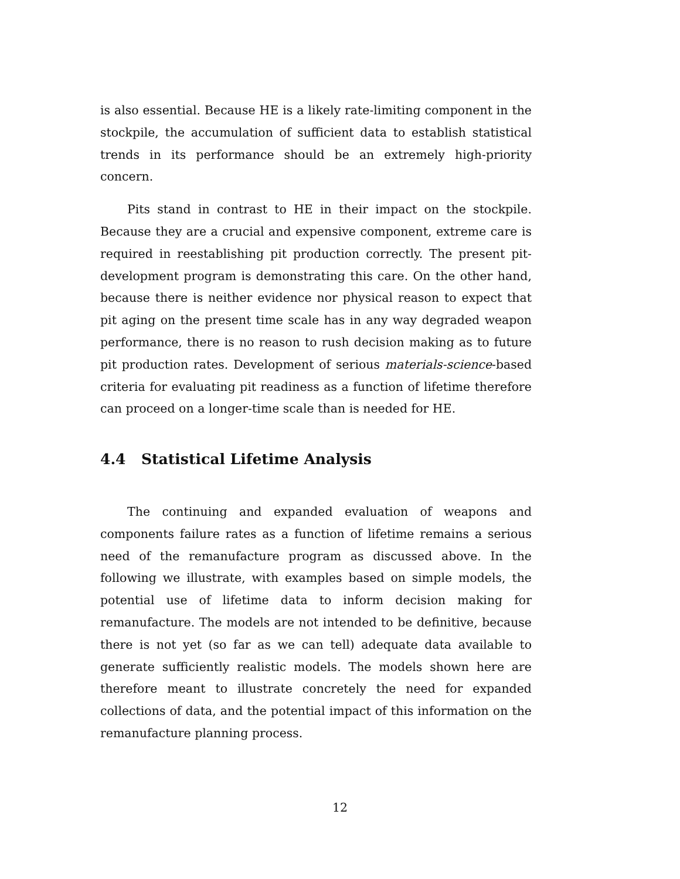is also essential. Because HE is a likely rate-limiting component in the stockpile, the accumulation of sufficient data to establish statistical trends in its performance should be an extremely high-priority concern.
Pits stand in contrast to HE in their impact on the stockpile. Because they are a crucial and expensive component, extreme care is required in reestablishing pit production correctly. The present pit-development program is demonstrating this care. On the other hand, because there is neither evidence nor physical reason to expect that pit aging on the present time scale has in any way degraded weapon performance, there is no reason to rush decision making as to future pit production rates. Development of serious materials-science-based criteria for evaluating pit readiness as a function of lifetime therefore can proceed on a longer-time scale than is needed for HE.
4.4 Statistical Lifetime Analysis
The continuing and expanded evaluation of weapons and components failure rates as a function of lifetime remains a serious need of the remanufacture program as discussed above. In the following we illustrate, with examples based on simple models, the potential use of lifetime data to inform decision making for remanufacture. The models are not intended to be definitive, because there is not yet (so far as we can tell) adequate data available to generate sufficiently realistic models. The models shown here are therefore meant to illustrate concretely the need for expanded collections of data, and the potential impact of this information on the remanufacture planning process.
12